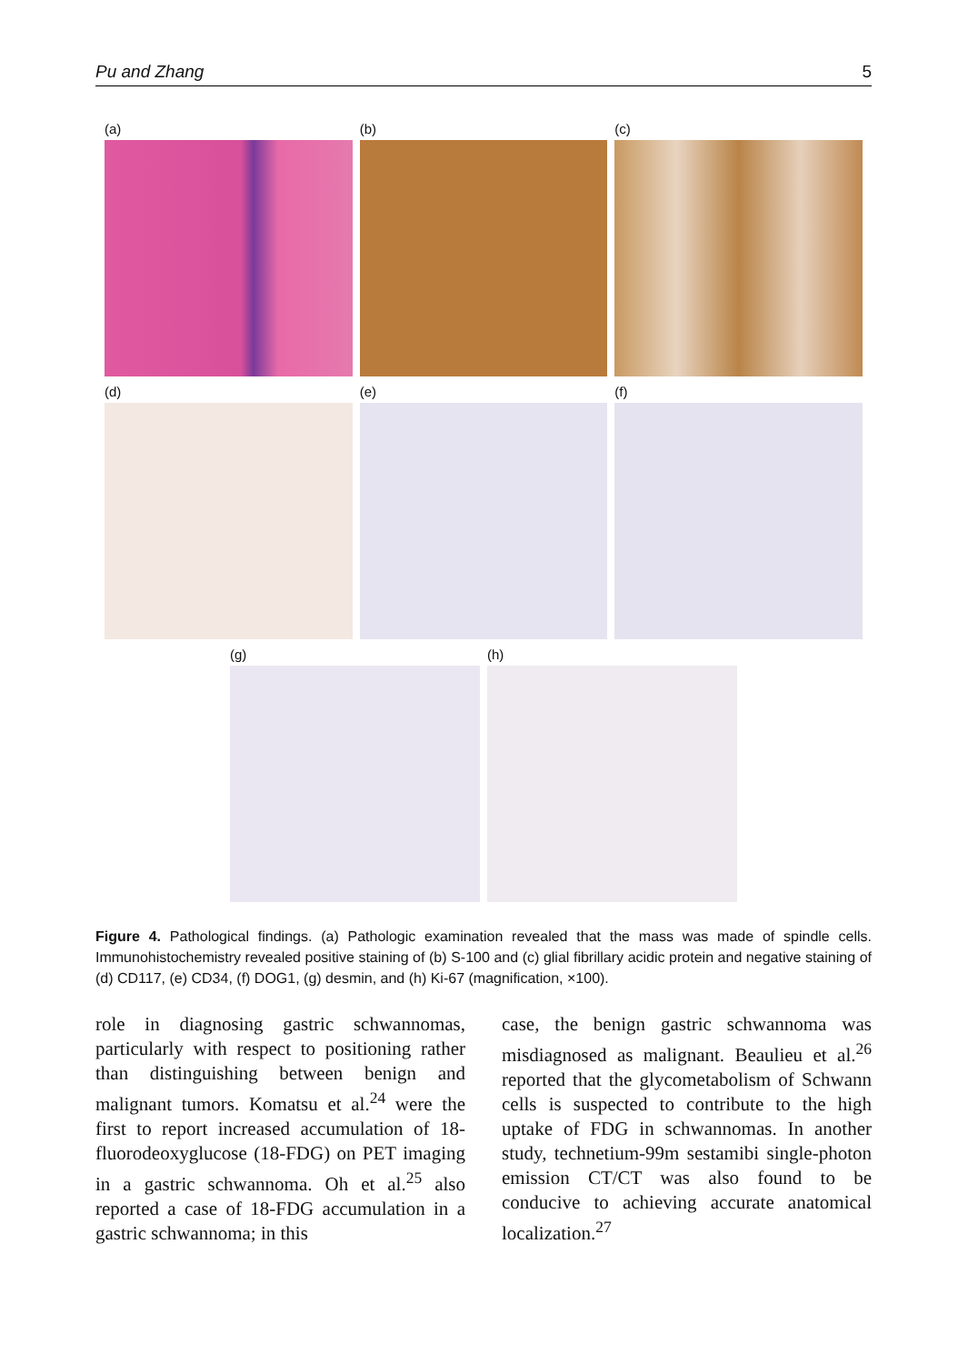Pu and Zhang 5
(a) (b) (c)
(d) (e) (f)
(g) (h)
Figure 4. Pathological findings. (a) Pathologic examination revealed that the mass was made of spindle cells. Immunohistochemistry revealed positive staining of (b) S-100 and (c) glial fibrillary acidic protein and negative staining of (d) CD117, (e) CD34, (f) DOG1, (g) desmin, and (h) Ki-67 (magnification, ×100).
role in diagnosing gastric schwannomas, particularly with respect to positioning rather than distinguishing between benign and malignant tumors. Komatsu et al.<sup>24</sup> were the first to report increased accumulation of 18-fluorodeoxyglucose (18-FDG) on PET imaging in a gastric schwannoma. Oh et al.<sup>25</sup> also reported a case of 18-FDG accumulation in a gastric schwannoma; in this
case, the benign gastric schwannoma was misdiagnosed as malignant. Beaulieu et al.<sup>26</sup> reported that the glycometabolism of Schwann cells is suspected to contribute to the high uptake of FDG in schwannomas. In another study, technetium-99m sestamibi single-photon emission CT/CT was also found to be conducive to achieving accurate anatomical localization.<sup>27</sup>